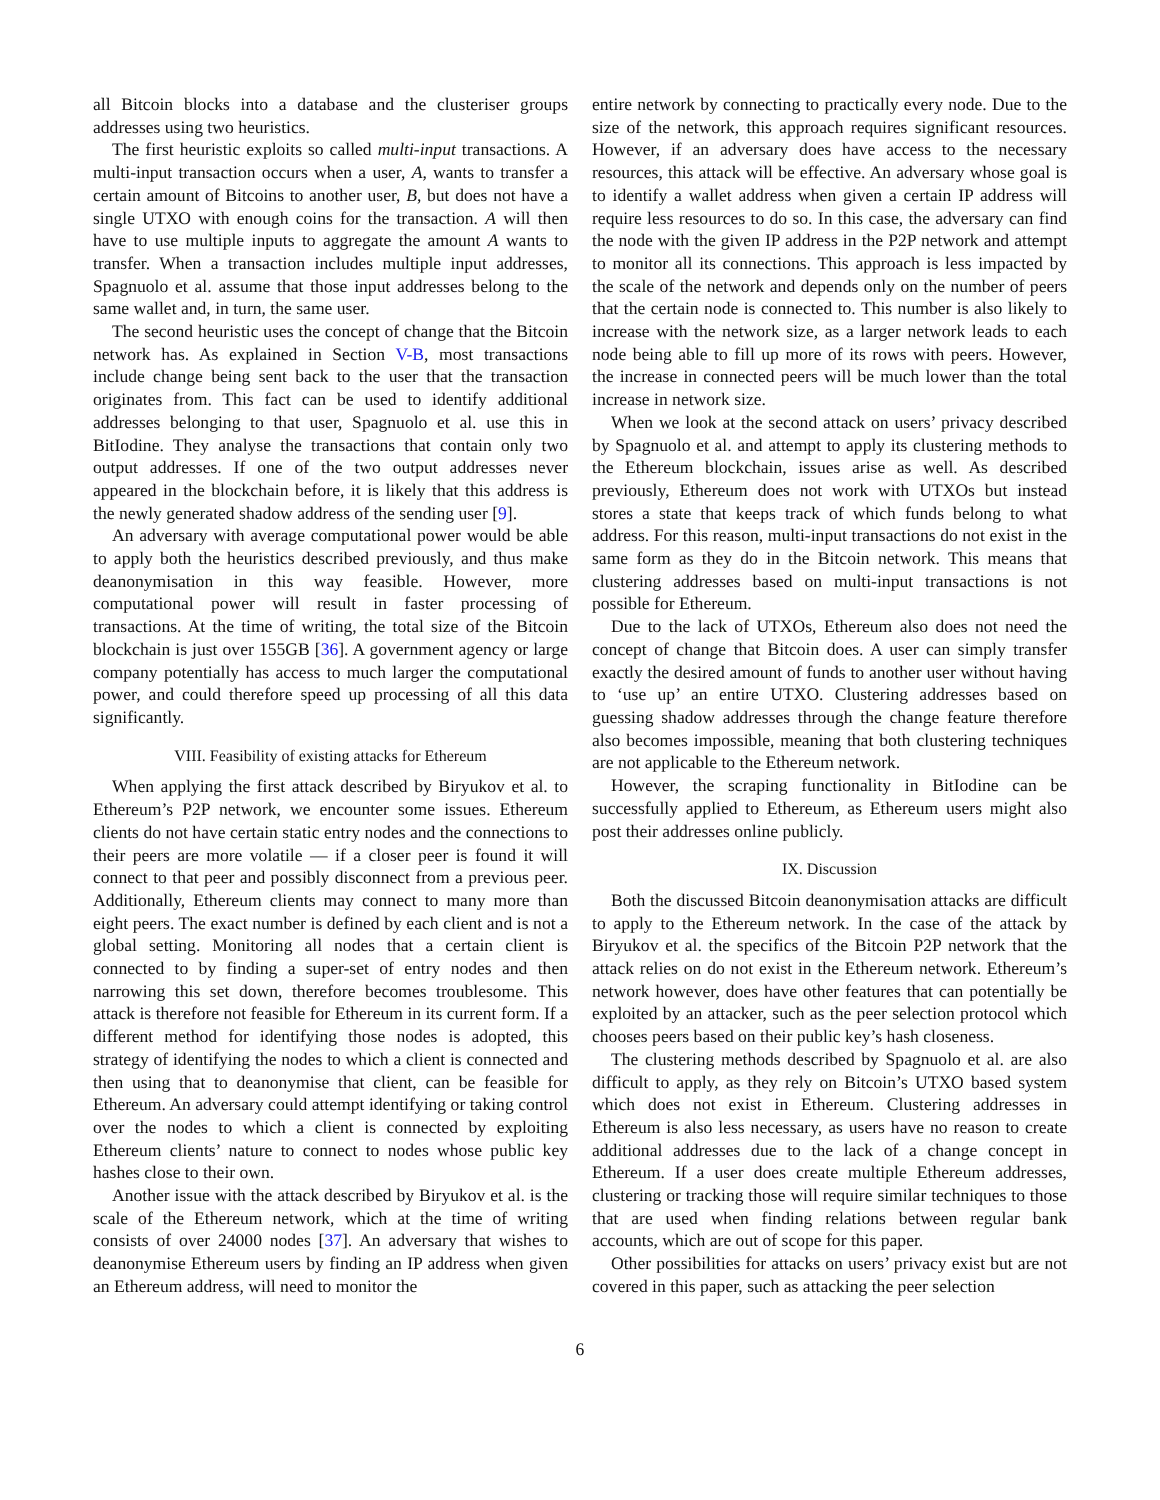all Bitcoin blocks into a database and the clusteriser groups addresses using two heuristics.
The first heuristic exploits so called multi-input transactions. A multi-input transaction occurs when a user, A, wants to transfer a certain amount of Bitcoins to another user, B, but does not have a single UTXO with enough coins for the transaction. A will then have to use multiple inputs to aggregate the amount A wants to transfer. When a transaction includes multiple input addresses, Spagnuolo et al. assume that those input addresses belong to the same wallet and, in turn, the same user.
The second heuristic uses the concept of change that the Bitcoin network has. As explained in Section V-B, most transactions include change being sent back to the user that the transaction originates from. This fact can be used to identify additional addresses belonging to that user, Spagnuolo et al. use this in BitIodine. They analyse the transactions that contain only two output addresses. If one of the two output addresses never appeared in the blockchain before, it is likely that this address is the newly generated shadow address of the sending user [9].
An adversary with average computational power would be able to apply both the heuristics described previously, and thus make deanonymisation in this way feasible. However, more computational power will result in faster processing of transactions. At the time of writing, the total size of the Bitcoin blockchain is just over 155GB [36]. A government agency or large company potentially has access to much larger the computational power, and could therefore speed up processing of all this data significantly.
VIII. Feasibility of existing attacks for Ethereum
When applying the first attack described by Biryukov et al. to Ethereum’s P2P network, we encounter some issues. Ethereum clients do not have certain static entry nodes and the connections to their peers are more volatile — if a closer peer is found it will connect to that peer and possibly disconnect from a previous peer. Additionally, Ethereum clients may connect to many more than eight peers. The exact number is defined by each client and is not a global setting. Monitoring all nodes that a certain client is connected to by finding a super-set of entry nodes and then narrowing this set down, therefore becomes troublesome. This attack is therefore not feasible for Ethereum in its current form. If a different method for identifying those nodes is adopted, this strategy of identifying the nodes to which a client is connected and then using that to deanonymise that client, can be feasible for Ethereum. An adversary could attempt identifying or taking control over the nodes to which a client is connected by exploiting Ethereum clients’ nature to connect to nodes whose public key hashes close to their own.
Another issue with the attack described by Biryukov et al. is the scale of the Ethereum network, which at the time of writing consists of over 24000 nodes [37]. An adversary that wishes to deanonymise Ethereum users by finding an IP address when given an Ethereum address, will need to monitor the
entire network by connecting to practically every node. Due to the size of the network, this approach requires significant resources. However, if an adversary does have access to the necessary resources, this attack will be effective. An adversary whose goal is to identify a wallet address when given a certain IP address will require less resources to do so. In this case, the adversary can find the node with the given IP address in the P2P network and attempt to monitor all its connections. This approach is less impacted by the scale of the network and depends only on the number of peers that the certain node is connected to. This number is also likely to increase with the network size, as a larger network leads to each node being able to fill up more of its rows with peers. However, the increase in connected peers will be much lower than the total increase in network size.
When we look at the second attack on users’ privacy described by Spagnuolo et al. and attempt to apply its clustering methods to the Ethereum blockchain, issues arise as well. As described previously, Ethereum does not work with UTXOs but instead stores a state that keeps track of which funds belong to what address. For this reason, multi-input transactions do not exist in the same form as they do in the Bitcoin network. This means that clustering addresses based on multi-input transactions is not possible for Ethereum.
Due to the lack of UTXOs, Ethereum also does not need the concept of change that Bitcoin does. A user can simply transfer exactly the desired amount of funds to another user without having to ‘use up’ an entire UTXO. Clustering addresses based on guessing shadow addresses through the change feature therefore also becomes impossible, meaning that both clustering techniques are not applicable to the Ethereum network.
However, the scraping functionality in BitIodine can be successfully applied to Ethereum, as Ethereum users might also post their addresses online publicly.
IX. Discussion
Both the discussed Bitcoin deanonymisation attacks are difficult to apply to the Ethereum network. In the case of the attack by Biryukov et al. the specifics of the Bitcoin P2P network that the attack relies on do not exist in the Ethereum network. Ethereum’s network however, does have other features that can potentially be exploited by an attacker, such as the peer selection protocol which chooses peers based on their public key’s hash closeness.
The clustering methods described by Spagnuolo et al. are also difficult to apply, as they rely on Bitcoin’s UTXO based system which does not exist in Ethereum. Clustering addresses in Ethereum is also less necessary, as users have no reason to create additional addresses due to the lack of a change concept in Ethereum. If a user does create multiple Ethereum addresses, clustering or tracking those will require similar techniques to those that are used when finding relations between regular bank accounts, which are out of scope for this paper.
Other possibilities for attacks on users’ privacy exist but are not covered in this paper, such as attacking the peer selection
6